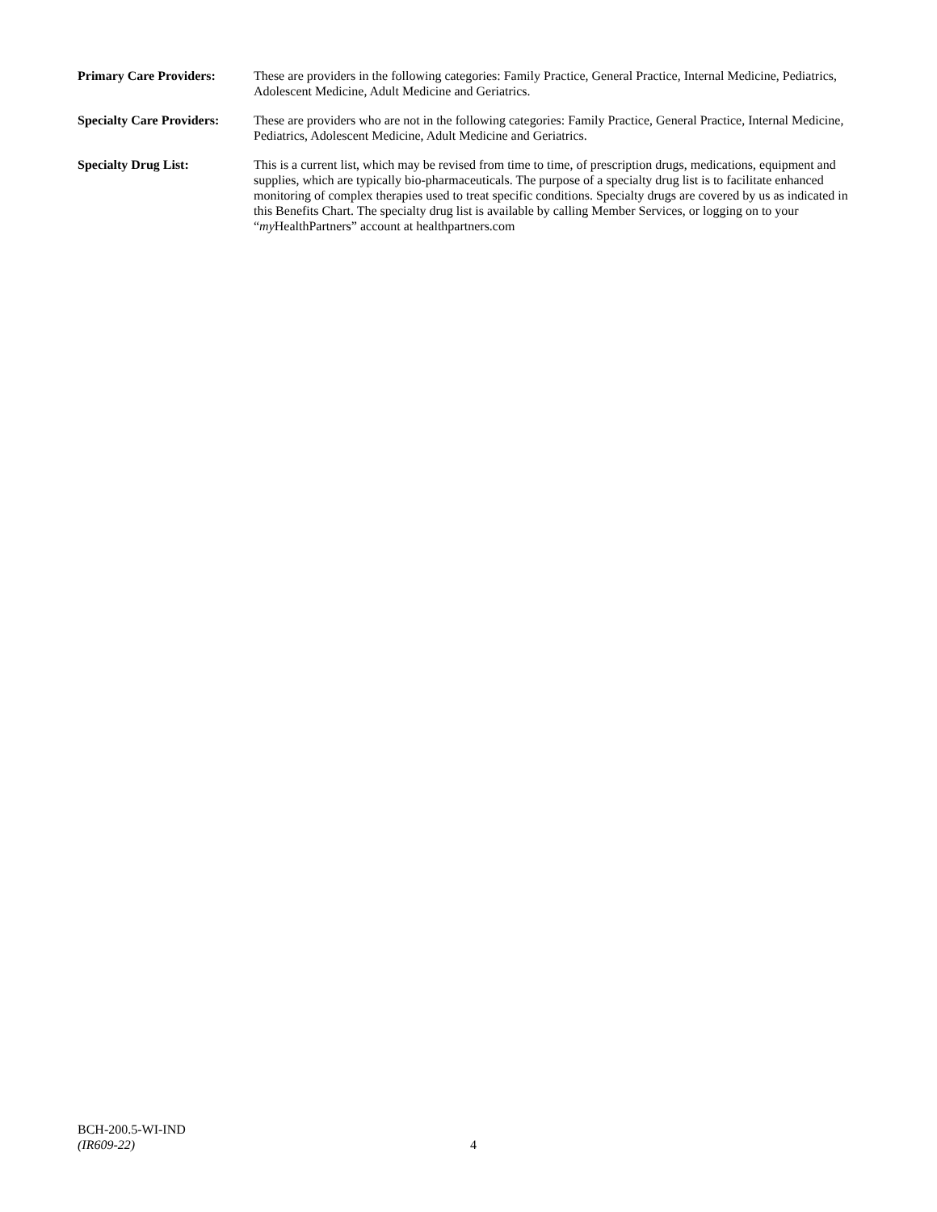Primary Care Providers:
These are providers in the following categories: Family Practice, General Practice, Internal Medicine, Pediatrics, Adolescent Medicine, Adult Medicine and Geriatrics.
Specialty Care Providers:
These are providers who are not in the following categories: Family Practice, General Practice, Internal Medicine, Pediatrics, Adolescent Medicine, Adult Medicine and Geriatrics.
Specialty Drug List: This is a current list, which may be revised from time to time, of prescription drugs, medications, equipment and supplies, which are typically bio-pharmaceuticals. The purpose of a specialty drug list is to facilitate enhanced monitoring of complex therapies used to treat specific conditions. Specialty drugs are covered by us as indicated in this Benefits Chart. The specialty drug list is available by calling Member Services, or logging on to your “my HealthPartners” account at healthpartners.com
BCH-200.5-WI-IND
(IR609-22)
4